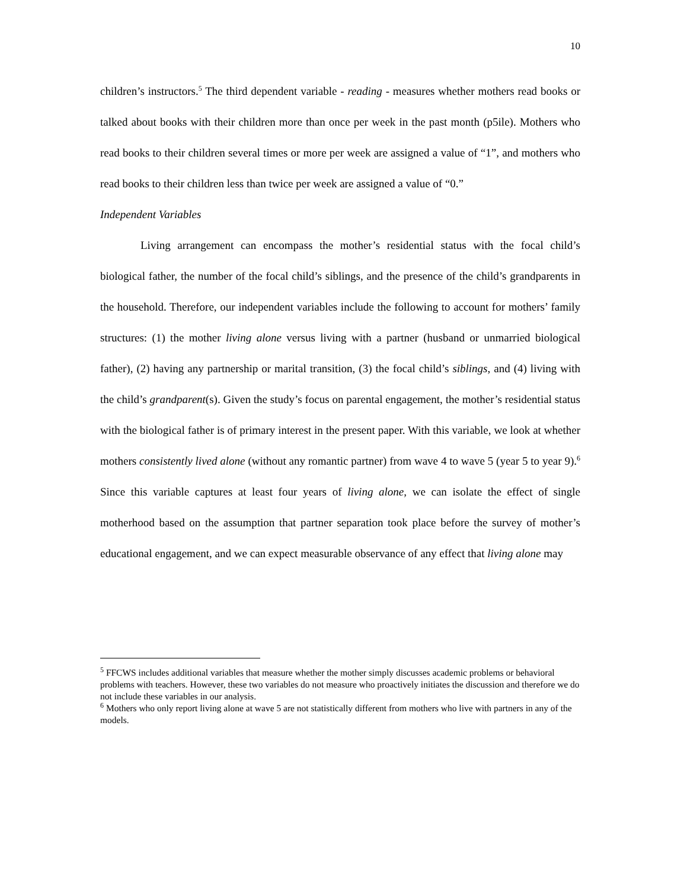10
children’s instructors.<sup>5</sup> The third dependent variable - reading - measures whether mothers read books or talked about books with their children more than once per week in the past month (p5ile). Mothers who read books to their children several times or more per week are assigned a value of “1”, and mothers who read books to their children less than twice per week are assigned a value of “0.”
Independent Variables
Living arrangement can encompass the mother’s residential status with the focal child’s biological father, the number of the focal child’s siblings, and the presence of the child’s grandparents in the household. Therefore, our independent variables include the following to account for mothers’ family structures: (1) the mother living alone versus living with a partner (husband or unmarried biological father), (2) having any partnership or marital transition, (3) the focal child’s siblings, and (4) living with the child’s grandparent(s). Given the study’s focus on parental engagement, the mother’s residential status with the biological father is of primary interest in the present paper. With this variable, we look at whether mothers consistently lived alone (without any romantic partner) from wave 4 to wave 5 (year 5 to year 9).<sup>6</sup> Since this variable captures at least four years of living alone, we can isolate the effect of single motherhood based on the assumption that partner separation took place before the survey of mother’s educational engagement, and we can expect measurable observance of any effect that living alone may
<sup>5</sup> FFCWS includes additional variables that measure whether the mother simply discusses academic problems or behavioral problems with teachers. However, these two variables do not measure who proactively initiates the discussion and therefore we do not include these variables in our analysis.
<sup>6</sup> Mothers who only report living alone at wave 5 are not statistically different from mothers who live with partners in any of the models.